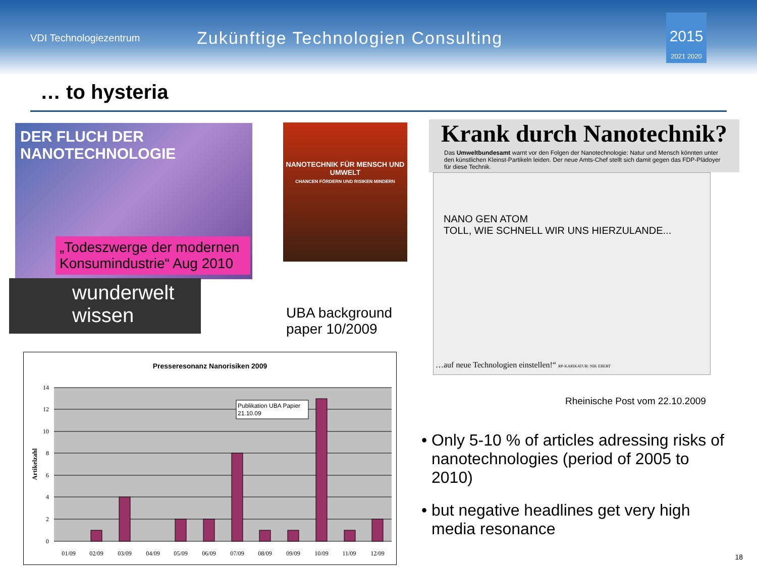VDI Technologiezentrum
Zukünftige Technologien Consulting
2015
2021 2020
… to hysteria
DER FLUCH DER NANOTECHNOLOGIE
„Todeszwerge der modernen Konsumindustrie“ Aug 2010
wunderwelt wissen
NANOTECHNIK FÜR MENSCH UND UMWELT
CHANCEN FÖRDERN UND RISIKEN MINDERN
UBA background
paper 10/2009
Krank durch Nanotechnik?
Das Umweltbundesamt warnt vor den Folgen der Nanotechnologie: Natur und Mensch könnten unter den künstlichen Kleinst-Partikeln leiden. Der neue Amts-Chef stellt sich damit gegen das FDP-Plädoyer für diese Technik.
NANO GEN ATOM
TOLL, WIE SCHNELL WIR UNS HIERZULANDE...
…auf neue Technologien einstellen!“ RP-KARIKATUR: NIK EBERT
Rheinische Post vom 22.10.2009
• Only 5-10 % of articles adressing risks of nanotechnologies (period of 2005 to 2010)
• but negative headlines get very high media resonance
Presseresonanz Nanorisiken 2009
14
12
10
8
6
4
2
0
Artikelzahl
Publikation UBA Papier
21.10.09
01/09
02/09
03/09
04/09
05/09
06/09
07/09
08/09
09/09
10/09
11/09
12/09
18